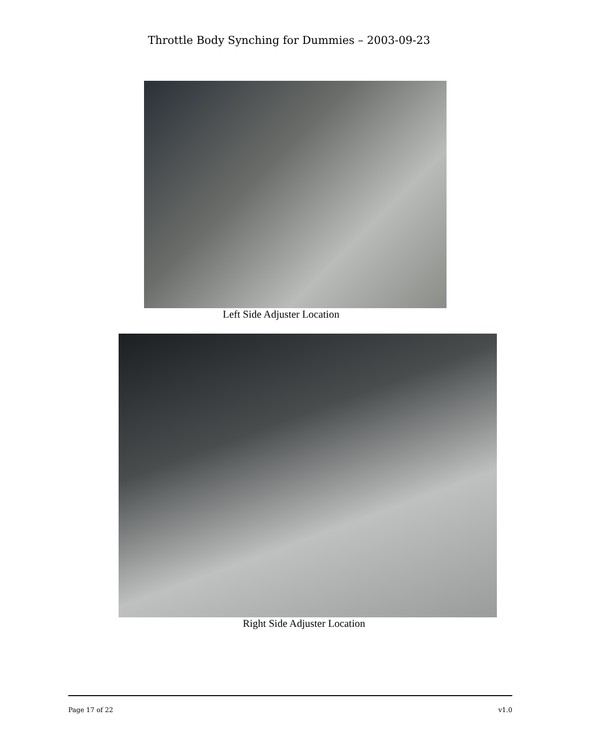Throttle Body Synching for Dummies – 2003-09-23
Left Side Adjuster Location
Right Side Adjuster Location
Page 17 of 22 v1.0